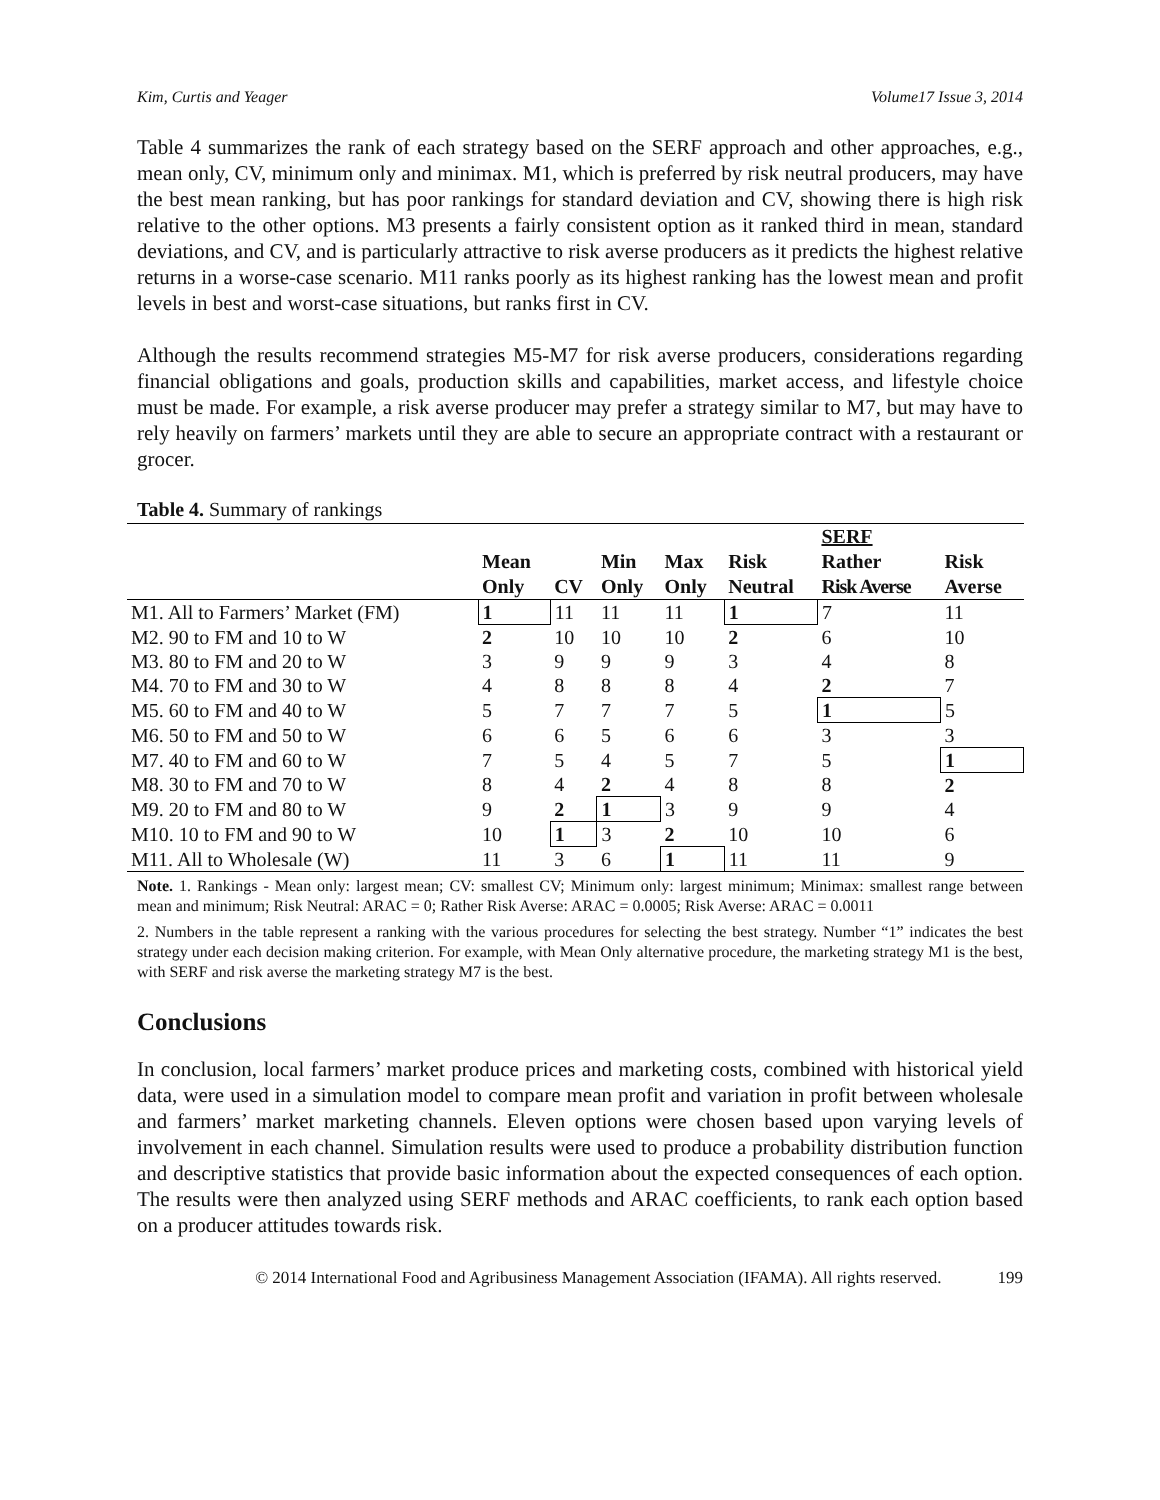Kim, Curtis and Yeager Volume17 Issue 3, 2014
Table 4 summarizes the rank of each strategy based on the SERF approach and other approaches, e.g., mean only, CV, minimum only and minimax. M1, which is preferred by risk neutral producers, may have the best mean ranking, but has poor rankings for standard deviation and CV, showing there is high risk relative to the other options. M3 presents a fairly consistent option as it ranked third in mean, standard deviations, and CV, and is particularly attractive to risk averse producers as it predicts the highest relative returns in a worse-case scenario. M11 ranks poorly as its highest ranking has the lowest mean and profit levels in best and worst-case situations, but ranks first in CV.
Although the results recommend strategies M5-M7 for risk averse producers, considerations regarding financial obligations and goals, production skills and capabilities, market access, and lifestyle choice must be made. For example, a risk averse producer may prefer a strategy similar to M7, but may have to rely heavily on farmers’ markets until they are able to secure an appropriate contract with a restaurant or grocer.
Table 4. Summary of rankings
| | Mean Only | CV | Min Only | Max Only | Risk Neutral | SERF Rather Risk Averse | Risk Averse |
| --- | --- | --- | --- | --- | --- | --- | --- |
| M1. All to Farmers’ Market (FM) | 1 | 11 | 11 | 11 | 1 | 7 | 11 |
| M2. 90 to FM and 10 to W | 2 | 10 | 10 | 10 | 2 | 6 | 10 |
| M3. 80 to FM and 20 to W | 3 | 9 | 9 | 9 | 3 | 4 | 8 |
| M4. 70 to FM and 30 to W | 4 | 8 | 8 | 8 | 4 | 2 | 7 |
| M5. 60 to FM and 40 to W | 5 | 7 | 7 | 7 | 5 | 1 | 5 |
| M6. 50 to FM and 50 to W | 6 | 6 | 5 | 6 | 6 | 3 | 3 |
| M7. 40 to FM and 60 to W | 7 | 5 | 4 | 5 | 7 | 5 | 1 |
| M8. 30 to FM and 70 to W | 8 | 4 | 2 | 4 | 8 | 8 | 2 |
| M9. 20 to FM and 80 to W | 9 | 2 | 1 | 3 | 9 | 9 | 4 |
| M10. 10 to FM and 90 to W | 10 | 1 | 3 | 2 | 10 | 10 | 6 |
| M11. All to Wholesale (W) | 11 | 3 | 6 | 1 | 11 | 11 | 9 |
Note. 1. Rankings - Mean only: largest mean; CV: smallest CV; Minimum only: largest minimum; Minimax: smallest range between mean and minimum; Risk Neutral: ARAC = 0; Rather Risk Averse: ARAC = 0.0005; Risk Averse: ARAC = 0.0011
2. Numbers in the table represent a ranking with the various procedures for selecting the best strategy. Number “1” indicates the best strategy under each decision making criterion. For example, with Mean Only alternative procedure, the marketing strategy M1 is the best, with SERF and risk averse the marketing strategy M7 is the best.
Conclusions
In conclusion, local farmers’ market produce prices and marketing costs, combined with historical yield data, were used in a simulation model to compare mean profit and variation in profit between wholesale and farmers’ market marketing channels. Eleven options were chosen based upon varying levels of involvement in each channel. Simulation results were used to produce a probability distribution function and descriptive statistics that provide basic information about the expected consequences of each option. The results were then analyzed using SERF methods and ARAC coefficients, to rank each option based on a producer attitudes towards risk.
© 2014 International Food and Agribusiness Management Association (IFAMA). All rights reserved. 199